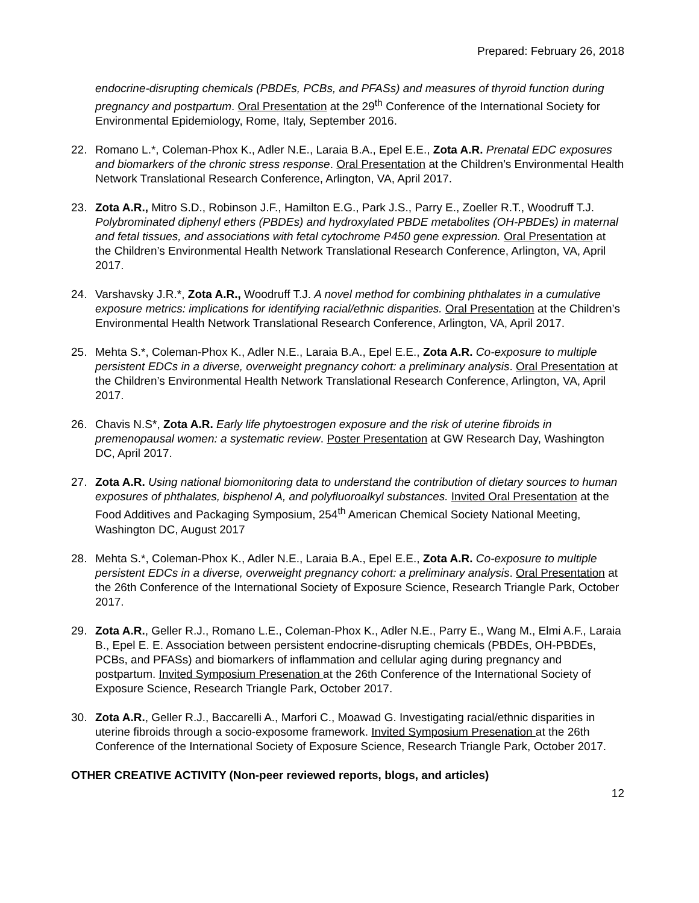Prepared: February 26, 2018
endocrine-disrupting chemicals (PBDEs, PCBs, and PFASs) and measures of thyroid function during pregnancy and postpartum. Oral Presentation at the 29<sup>th</sup> Conference of the International Society for Environmental Epidemiology, Rome, Italy, September 2016.
22. Romano L.*, Coleman-Phox K., Adler N.E., Laraia B.A., Epel E.E., Zota A.R. Prenatal EDC exposures and biomarkers of the chronic stress response. Oral Presentation at the Children’s Environmental Health Network Translational Research Conference, Arlington, VA, April 2017.
23. Zota A.R., Mitro S.D., Robinson J.F., Hamilton E.G., Park J.S., Parry E., Zoeller R.T., Woodruff T.J. Polybrominated diphenyl ethers (PBDEs) and hydroxylated PBDE metabolites (OH-PBDEs) in maternal and fetal tissues, and associations with fetal cytochrome P450 gene expression. Oral Presentation at the Children’s Environmental Health Network Translational Research Conference, Arlington, VA, April 2017.
24. Varshavsky J.R.*, Zota A.R., Woodruff T.J. A novel method for combining phthalates in a cumulative exposure metrics: implications for identifying racial/ethnic disparities. Oral Presentation at the Children’s Environmental Health Network Translational Research Conference, Arlington, VA, April 2017.
25. Mehta S.*, Coleman-Phox K., Adler N.E., Laraia B.A., Epel E.E., Zota A.R. Co-exposure to multiple persistent EDCs in a diverse, overweight pregnancy cohort: a preliminary analysis. Oral Presentation at the Children’s Environmental Health Network Translational Research Conference, Arlington, VA, April 2017.
26. Chavis N.S*, Zota A.R. Early life phytoestrogen exposure and the risk of uterine fibroids in premenopausal women: a systematic review. Poster Presentation at GW Research Day, Washington DC, April 2017.
27. Zota A.R. Using national biomonitoring data to understand the contribution of dietary sources to human exposures of phthalates, bisphenol A, and polyfluoroalkyl substances. Invited Oral Presentation at the Food Additives and Packaging Symposium, 254<sup>th</sup> American Chemical Society National Meeting, Washington DC, August 2017
28. Mehta S.*, Coleman-Phox K., Adler N.E., Laraia B.A., Epel E.E., Zota A.R. Co-exposure to multiple persistent EDCs in a diverse, overweight pregnancy cohort: a preliminary analysis. Oral Presentation at the 26th Conference of the International Society of Exposure Science, Research Triangle Park, October 2017.
29. Zota A.R., Geller R.J., Romano L.E., Coleman-Phox K., Adler N.E., Parry E., Wang M., Elmi A.F., Laraia B., Epel E. E. Association between persistent endocrine-disrupting chemicals (PBDEs, OH-PBDEs, PCBs, and PFASs) and biomarkers of inflammation and cellular aging during pregnancy and postpartum. Invited Symposium Presenation at the 26th Conference of the International Society of Exposure Science, Research Triangle Park, October 2017.
30. Zota A.R., Geller R.J., Baccarelli A., Marfori C., Moawad G. Investigating racial/ethnic disparities in uterine fibroids through a socio-exposome framework. Invited Symposium Presenation at the 26th Conference of the International Society of Exposure Science, Research Triangle Park, October 2017.
OTHER CREATIVE ACTIVITY (Non-peer reviewed reports, blogs, and articles)
12